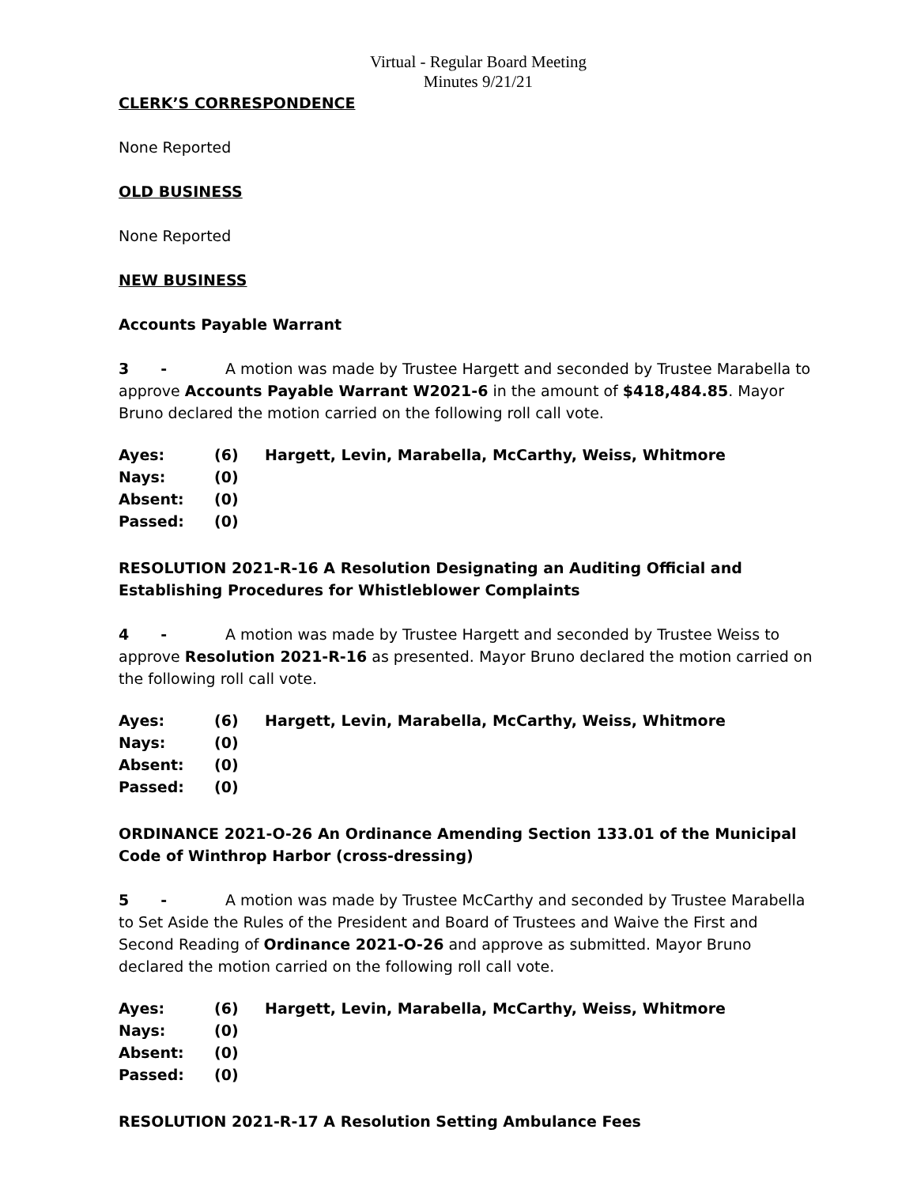Virtual - Regular Board Meeting Minutes 9/21/21
CLERK’S CORRESPONDENCE
None Reported
OLD BUSINESS
None Reported
NEW BUSINESS
Accounts Payable Warrant
3 - A motion was made by Trustee Hargett and seconded by Trustee Marabella to approve Accounts Payable Warrant W2021-6 in the amount of $418,484.85. Mayor Bruno declared the motion carried on the following roll call vote.
| Ayes: | (6) | Hargett, Levin, Marabella, McCarthy, Weiss, Whitmore |
| Nays: | (0) | |
| Absent: | (0) | |
| Passed: | (0) | |
RESOLUTION 2021-R-16 A Resolution Designating an Auditing Official and Establishing Procedures for Whistleblower Complaints
4 - A motion was made by Trustee Hargett and seconded by Trustee Weiss to approve Resolution 2021-R-16 as presented. Mayor Bruno declared the motion carried on the following roll call vote.
| Ayes: | (6) | Hargett, Levin, Marabella, McCarthy, Weiss, Whitmore |
| Nays: | (0) | |
| Absent: | (0) | |
| Passed: | (0) | |
ORDINANCE 2021-O-26 An Ordinance Amending Section 133.01 of the Municipal Code of Winthrop Harbor (cross-dressing)
5 - A motion was made by Trustee McCarthy and seconded by Trustee Marabella to Set Aside the Rules of the President and Board of Trustees and Waive the First and Second Reading of Ordinance 2021-O-26 and approve as submitted. Mayor Bruno declared the motion carried on the following roll call vote.
| Ayes: | (6) | Hargett, Levin, Marabella, McCarthy, Weiss, Whitmore |
| Nays: | (0) | |
| Absent: | (0) | |
| Passed: | (0) | |
RESOLUTION 2021-R-17 A Resolution Setting Ambulance Fees